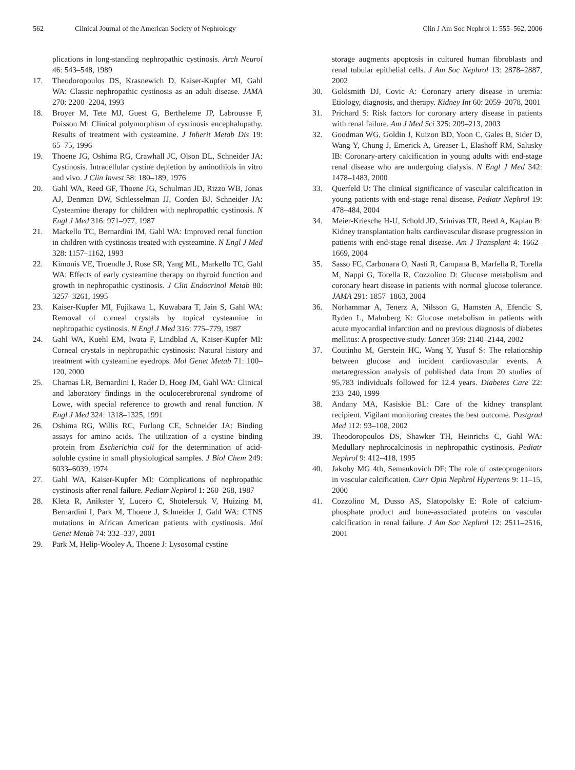562 Clinical Journal of the American Society of Nephrology Clin J Am Soc Nephrol 1: 555–562, 2006
plications in long-standing nephropathic cystinosis. Arch Neurol 46: 543–548, 1989
17. Theodoropoulos DS, Krasnewich D, Kaiser-Kupfer MI, Gahl WA: Classic nephropathic cystinosis as an adult disease. JAMA 270: 2200–2204, 1993
18. Broyer M, Tete MJ, Guest G, Bertheleme JP, Labrousse F, Poisson M: Clinical polymorphism of cystinosis encephalopathy. Results of treatment with cysteamine. J Inherit Metab Dis 19: 65–75, 1996
19. Thoene JG, Oshima RG, Crawhall JC, Olson DL, Schneider JA: Cystinosis. Intracellular cystine depletion by aminothiols in vitro and vivo. J Clin Invest 58: 180–189, 1976
20. Gahl WA, Reed GF, Thoene JG, Schulman JD, Rizzo WB, Jonas AJ, Denman DW, Schlesselman JJ, Corden BJ, Schneider JA: Cysteamine therapy for children with nephropathic cystinosis. N Engl J Med 316: 971–977, 1987
21. Markello TC, Bernardini IM, Gahl WA: Improved renal function in children with cystinosis treated with cysteamine. N Engl J Med 328: 1157–1162, 1993
22. Kimonis VE, Troendle J, Rose SR, Yang ML, Markello TC, Gahl WA: Effects of early cysteamine therapy on thyroid function and growth in nephropathic cystinosis. J Clin Endocrinol Metab 80: 3257–3261, 1995
23. Kaiser-Kupfer MI, Fujikawa L, Kuwabara T, Jain S, Gahl WA: Removal of corneal crystals by topical cysteamine in nephropathic cystinosis. N Engl J Med 316: 775–779, 1987
24. Gahl WA, Kuehl EM, Iwata F, Lindblad A, Kaiser-Kupfer MI: Corneal crystals in nephropathic cystinosis: Natural history and treatment with cysteamine eyedrops. Mol Genet Metab 71: 100–120, 2000
25. Charnas LR, Bernardini I, Rader D, Hoeg JM, Gahl WA: Clinical and laboratory findings in the oculocerebrorenal syndrome of Lowe, with special reference to growth and renal function. N Engl J Med 324: 1318–1325, 1991
26. Oshima RG, Willis RC, Furlong CE, Schneider JA: Binding assays for amino acids. The utilization of a cystine binding protein from Escherichia coli for the determination of acid-soluble cystine in small physiological samples. J Biol Chem 249: 6033–6039, 1974
27. Gahl WA, Kaiser-Kupfer MI: Complications of nephropathic cystinosis after renal failure. Pediatr Nephrol 1: 260–268, 1987
28. Kleta R, Anikster Y, Lucero C, Shotelersuk V, Huizing M, Bernardini I, Park M, Thoene J, Schneider J, Gahl WA: CTNS mutations in African American patients with cystinosis. Mol Genet Metab 74: 332–337, 2001
29. Park M, Helip-Wooley A, Thoene J: Lysosomal cystine
storage augments apoptosis in cultured human fibroblasts and renal tubular epithelial cells. J Am Soc Nephrol 13: 2878–2887, 2002
30. Goldsmith DJ, Covic A: Coronary artery disease in uremia: Etiology, diagnosis, and therapy. Kidney Int 60: 2059–2078, 2001
31. Prichard S: Risk factors for coronary artery disease in patients with renal failure. Am J Med Sci 325: 209–213, 2003
32. Goodman WG, Goldin J, Kuizon BD, Yoon C, Gales B, Sider D, Wang Y, Chung J, Emerick A, Greaser L, Elashoff RM, Salusky IB: Coronary-artery calcification in young adults with end-stage renal disease who are undergoing dialysis. N Engl J Med 342: 1478–1483, 2000
33. Querfeld U: The clinical significance of vascular calcification in young patients with end-stage renal disease. Pediatr Nephrol 19: 478–484, 2004
34. Meier-Kriesche H-U, Schold JD, Srinivas TR, Reed A, Kaplan B: Kidney transplantation halts cardiovascular disease progression in patients with end-stage renal disease. Am J Transplant 4: 1662–1669, 2004
35. Sasso FC, Carbonara O, Nasti R, Campana B, Marfella R, Torella M, Nappi G, Torella R, Cozzolino D: Glucose metabolism and coronary heart disease in patients with normal glucose tolerance. JAMA 291: 1857–1863, 2004
36. Norhammar A, Tenerz A, Nilsson G, Hamsten A, Efendic S, Ryden L, Malmberg K: Glucose metabolism in patients with acute myocardial infarction and no previous diagnosis of diabetes mellitus: A prospective study. Lancet 359: 2140–2144, 2002
37. Coutinho M, Gerstein HC, Wang Y, Yusuf S: The relationship between glucose and incident cardiovascular events. A metaregression analysis of published data from 20 studies of 95,783 individuals followed for 12.4 years. Diabetes Care 22: 233–240, 1999
38. Andany MA, Kasiskie BL: Care of the kidney transplant recipient. Vigilant monitoring creates the best outcome. Postgrad Med 112: 93–108, 2002
39. Theodoropoulos DS, Shawker TH, Heinrichs C, Gahl WA: Medullary nephrocalcinosis in nephropathic cystinosis. Pediatr Nephrol 9: 412–418, 1995
40. Jakoby MG 4th, Semenkovich DF: The role of osteoprogenitors in vascular calcification. Curr Opin Nephrol Hypertens 9: 11–15, 2000
41. Cozzolino M, Dusso AS, Slatopolsky E: Role of calcium-phosphate product and bone-associated proteins on vascular calcification in renal failure. J Am Soc Nephrol 12: 2511–2516, 2001